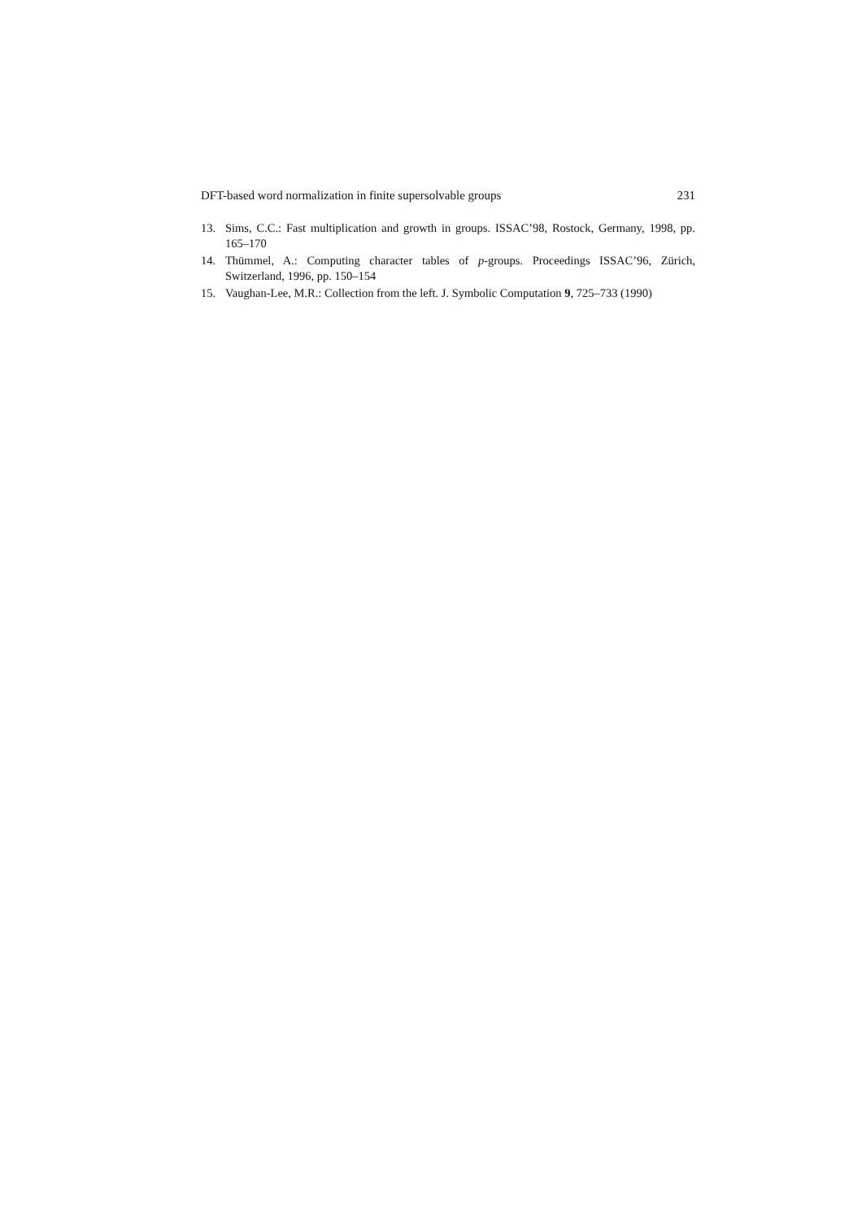DFT-based word normalization in finite supersolvable groups 231
13. Sims, C.C.: Fast multiplication and growth in groups. ISSAC’98, Rostock, Germany, 1998, pp. 165–170
14. Thümmel, A.: Computing character tables of p-groups. Proceedings ISSAC’96, Zürich, Switzerland, 1996, pp. 150–154
15. Vaughan-Lee, M.R.: Collection from the left. J. Symbolic Computation 9, 725–733 (1990)